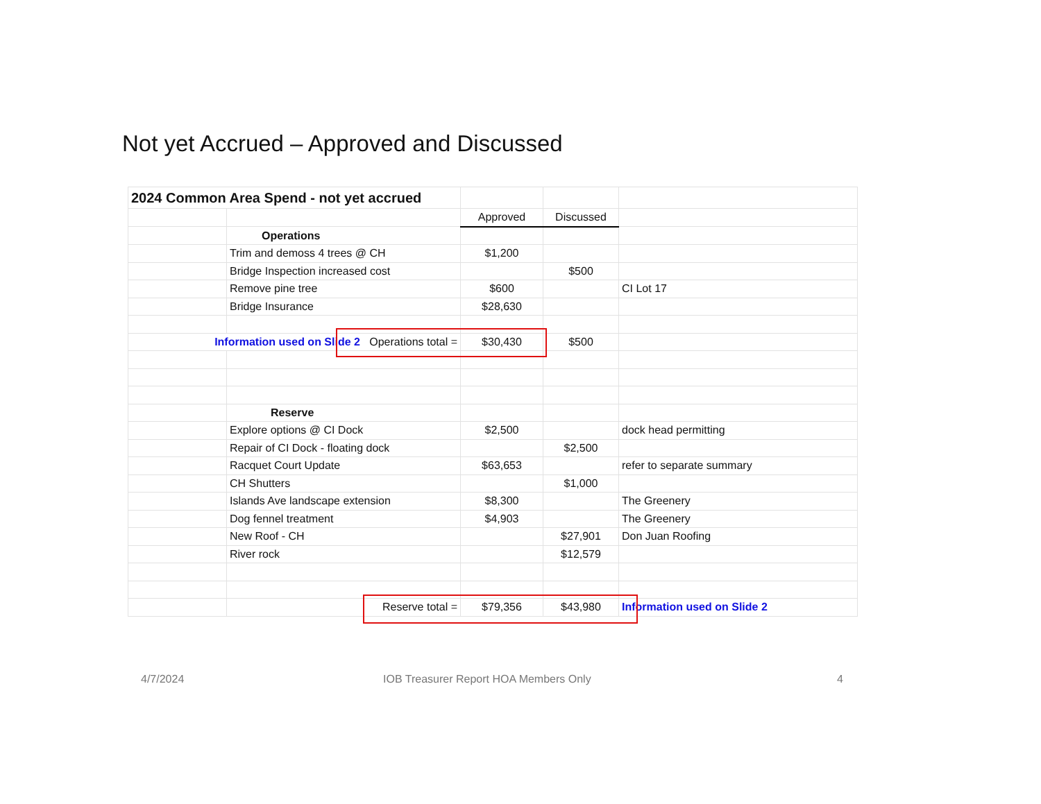Not yet Accrued – Approved and Discussed
| 2024 Common Area Spend - not yet accrued | | | | |
| | | Approved | Discussed | |
| | Operations | | | |
| | Trim and demoss 4 trees @ CH | $1,200 | | |
| | Bridge Inspection increased cost | | $500 | |
| | Remove pine tree | $600 | | CI Lot 17 |
| | Bridge Insurance | $28,630 | | |
| Information used on Slide 2 Operations total = | | $30,430 | $500 | |
| | Reserve | | | |
| | Explore options @ CI Dock | $2,500 | | dock head permitting |
| | Repair of CI Dock - floating dock | | $2,500 | |
| | Racquet Court Update | $63,653 | | refer to separate summary |
| | CH Shutters | | $1,000 | |
| | Islands Ave landscape extension | $8,300 | | The Greenery |
| | Dog fennel treatment | $4,903 | | The Greenery |
| | New Roof - CH | | $27,901 | Don Juan Roofing |
| | River rock | | $12,579 | |
| | Reserve total = | $79,356 | $43,980 | Information used on Slide 2 |
4/7/2024
IOB Treasurer Report HOA Members Only
4